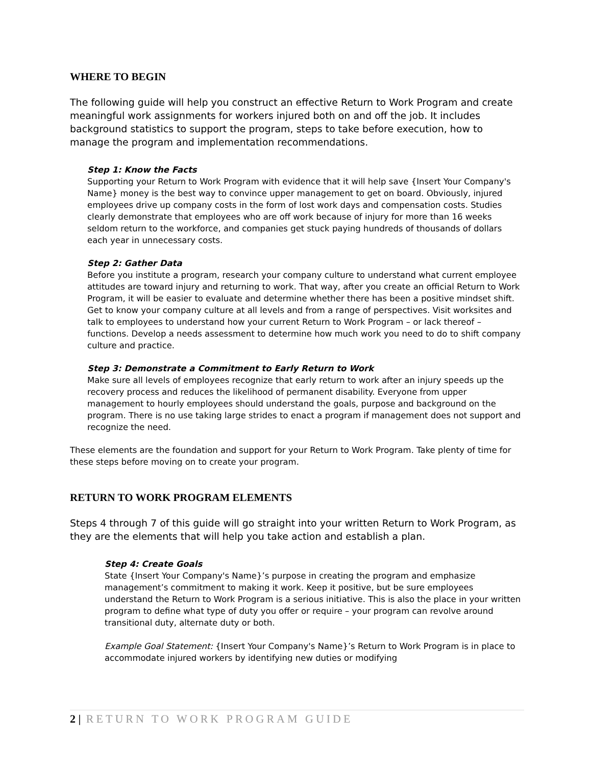WHERE TO BEGIN
The following guide will help you construct an effective Return to Work Program and create meaningful work assignments for workers injured both on and off the job. It includes background statistics to support the program, steps to take before execution, how to manage the program and implementation recommendations.
Step 1: Know the Facts
Supporting your Return to Work Program with evidence that it will help save {Insert Your Company's Name} money is the best way to convince upper management to get on board. Obviously, injured employees drive up company costs in the form of lost work days and compensation costs. Studies clearly demonstrate that employees who are off work because of injury for more than 16 weeks seldom return to the workforce, and companies get stuck paying hundreds of thousands of dollars each year in unnecessary costs.
Step 2: Gather Data
Before you institute a program, research your company culture to understand what current employee attitudes are toward injury and returning to work. That way, after you create an official Return to Work Program, it will be easier to evaluate and determine whether there has been a positive mindset shift. Get to know your company culture at all levels and from a range of perspectives. Visit worksites and talk to employees to understand how your current Return to Work Program – or lack thereof – functions. Develop a needs assessment to determine how much work you need to do to shift company culture and practice.
Step 3: Demonstrate a Commitment to Early Return to Work
Make sure all levels of employees recognize that early return to work after an injury speeds up the recovery process and reduces the likelihood of permanent disability. Everyone from upper management to hourly employees should understand the goals, purpose and background on the program. There is no use taking large strides to enact a program if management does not support and recognize the need.
These elements are the foundation and support for your Return to Work Program. Take plenty of time for these steps before moving on to create your program.
RETURN TO WORK PROGRAM ELEMENTS
Steps 4 through 7 of this guide will go straight into your written Return to Work Program, as they are the elements that will help you take action and establish a plan.
Step 4: Create Goals
State {Insert Your Company's Name}’s purpose in creating the program and emphasize management’s commitment to making it work. Keep it positive, but be sure employees understand the Return to Work Program is a serious initiative. This is also the place in your written program to define what type of duty you offer or require – your program can revolve around transitional duty, alternate duty or both.
Example Goal Statement: {Insert Your Company's Name}’s Return to Work Program is in place to accommodate injured workers by identifying new duties or modifying
2 | RETURN TO WORK PROGRAM GUIDE